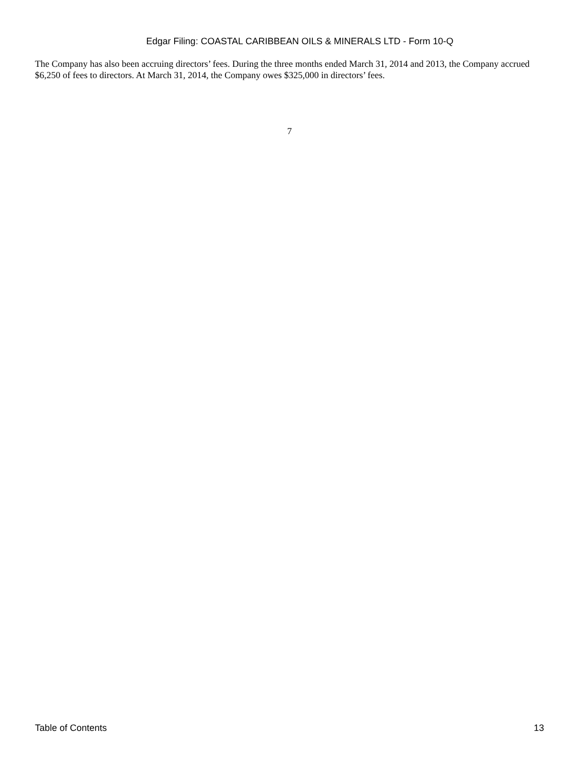Edgar Filing: COASTAL CARIBBEAN OILS & MINERALS LTD - Form 10-Q
The Company has also been accruing directors’ fees. During the three months ended March 31, 2014 and 2013, the Company accrued $6,250 of fees to directors. At March 31, 2014, the Company owes $325,000 in directors’ fees.
7
Table of Contents 13